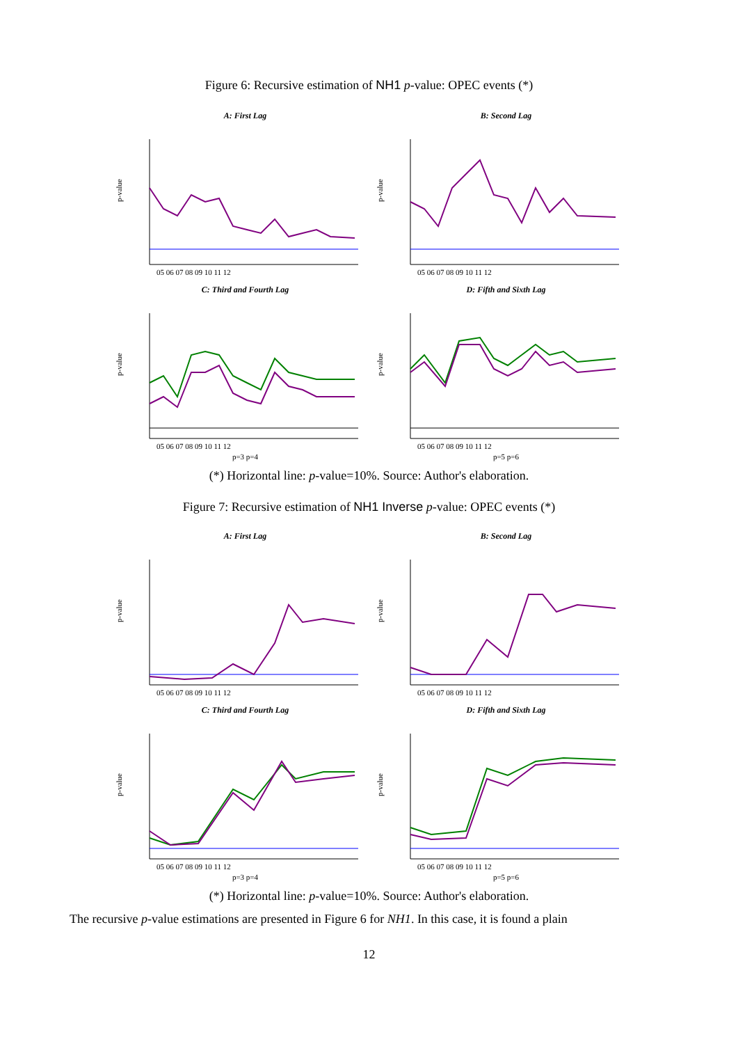Figure 6: Recursive estimation of NH1 p-value: OPEC events (*)
A: First Lag
p-value
05 06 07 08 09 10 11 12
B: Second Lag
p-value
05 06 07 08 09 10 11 12
C: Third and Fourth Lag
p-value
05 06 07 08 09 10 11 12
p=3 p=4
D: Fifth and Sixth Lag
p-value
05 06 07 08 09 10 11 12
p=5 p=6
(*) Horizontal line: p-value=10%. Source: Author's elaboration.
Figure 7: Recursive estimation of NH1 Inverse p-value: OPEC events (*)
A: First Lag
p-value
05 06 07 08 09 10 11 12
B: Second Lag
p-value
05 06 07 08 09 10 11 12
C: Third and Fourth Lag
p-value
05 06 07 08 09 10 11 12
p=3 p=4
D: Fifth and Sixth Lag
p-value
05 06 07 08 09 10 11 12
p=5 p=6
(*) Horizontal line: p-value=10%. Source: Author's elaboration.
The recursive p-value estimations are presented in Figure 6 for NH1. In this case, it is found a plain
12